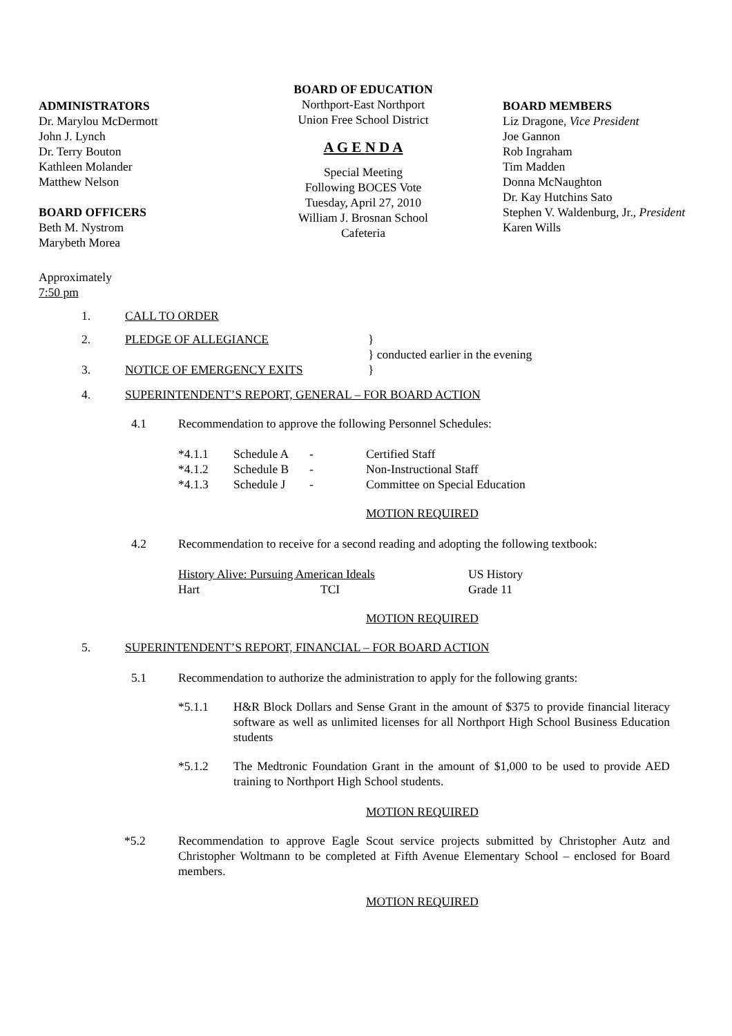ADMINISTRATORS
Dr. Marylou McDermott
John J. Lynch
Dr. Terry Bouton
Kathleen Molander
Matthew Nelson
BOARD OFFICERS
Beth M. Nystrom
Marybeth Morea
BOARD OF EDUCATION
Northport-East Northport
Union Free School District
A G E N D A
Special Meeting
Following BOCES Vote
Tuesday, April 27, 2010
William J. Brosnan School
Cafeteria
BOARD MEMBERS
Liz Dragone, Vice President
Joe Gannon
Rob Ingraham
Tim Madden
Donna McNaughton
Dr. Kay Hutchins Sato
Stephen V. Waldenburg, Jr., President
Karen Wills
Approximately
7:50 pm
1. CALL TO ORDER
2. PLEDGE OF ALLEGIANCE }
} conducted earlier in the evening
3. NOTICE OF EMERGENCY EXITS }
4. SUPERINTENDENT’S REPORT, GENERAL – FOR BOARD ACTION
4.1 Recommendation to approve the following Personnel Schedules:
*4.1.1 Schedule A - Certified Staff
*4.1.2 Schedule B - Non-Instructional Staff
*4.1.3 Schedule J - Committee on Special Education
MOTION REQUIRED
4.2 Recommendation to receive for a second reading and adopting the following textbook:
History Alive: Pursuing American Ideals US History
Hart TCI Grade 11
MOTION REQUIRED
5. SUPERINTENDENT’S REPORT, FINANCIAL – FOR BOARD ACTION
5.1 Recommendation to authorize the administration to apply for the following grants:
*5.1.1 H&R Block Dollars and Sense Grant in the amount of $375 to provide financial literacy software as well as unlimited licenses for all Northport High School Business Education students
*5.1.2 The Medtronic Foundation Grant in the amount of $1,000 to be used to provide AED training to Northport High School students.
MOTION REQUIRED
*5.2 Recommendation to approve Eagle Scout service projects submitted by Christopher Autz and Christopher Woltmann to be completed at Fifth Avenue Elementary School – enclosed for Board members.
MOTION REQUIRED